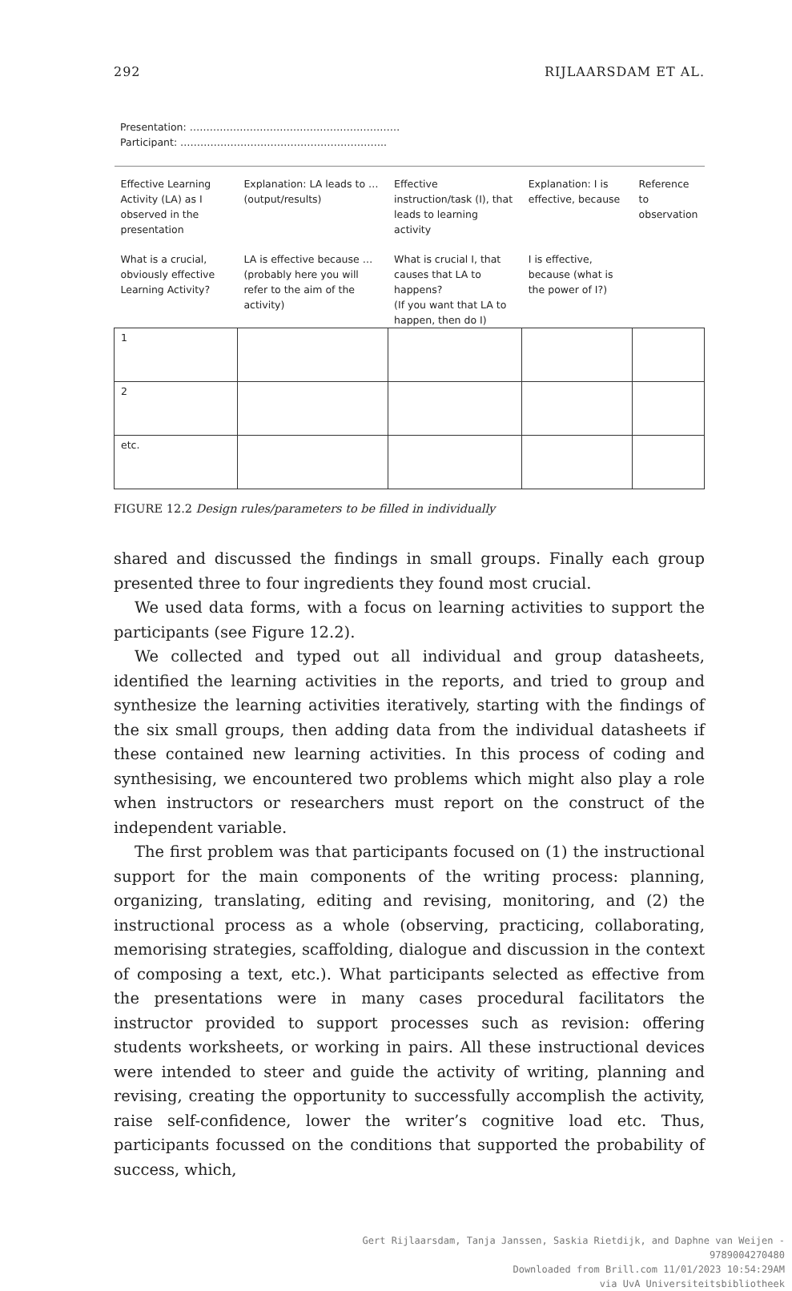292 RIJLAARSDAM ET AL.
Presentation: ………………………………………………………
Participant: ……………………………………………………..
| Effective Learning Activity (LA) as I observed in the presentation | Explanation: LA leads to … (output/results) | Effective instruction/task (I), that leads to learning activity | Explanation: I is effective, because | Reference to observation |
| --- | --- | --- | --- | --- |
| What is a crucial, obviously effective Learning Activity? | LA is effective because … (probably here you will refer to the aim of the activity) | What is crucial I, that causes that LA to happens? (If you want that LA to happen, then do I) | I is effective, because (what is the power of I?) | |
| 1 | | | | |
| 2 | | | | |
| etc. | | | | |
FIGURE 12.2 Design rules/parameters to be filled in individually
shared and discussed the findings in small groups. Finally each group presented three to four ingredients they found most crucial.
We used data forms, with a focus on learning activities to support the participants (see Figure 12.2).
We collected and typed out all individual and group datasheets, identified the learning activities in the reports, and tried to group and synthesize the learning activities iteratively, starting with the findings of the six small groups, then adding data from the individual datasheets if these contained new learning activities. In this process of coding and synthesising, we encountered two problems which might also play a role when instructors or researchers must report on the construct of the independent variable.
The first problem was that participants focused on (1) the instructional support for the main components of the writing process: planning, organizing, translating, editing and revising, monitoring, and (2) the instructional process as a whole (observing, practicing, collaborating, memorising strategies, scaffolding, dialogue and discussion in the context of composing a text, etc.). What participants selected as effective from the presentations were in many cases procedural facilitators the instructor provided to support processes such as revision: offering students worksheets, or working in pairs. All these instructional devices were intended to steer and guide the activity of writing, planning and revising, creating the opportunity to successfully accomplish the activity, raise self-confidence, lower the writer’s cognitive load etc. Thus, participants focussed on the conditions that supported the probability of success, which,
Gert Rijlaarsdam, Tanja Janssen, Saskia Rietdijk, and Daphne van Weijen -
9789004270480
Downloaded from Brill.com 11/01/2023 10:54:29AM
via UvA Universiteitsbibliotheek